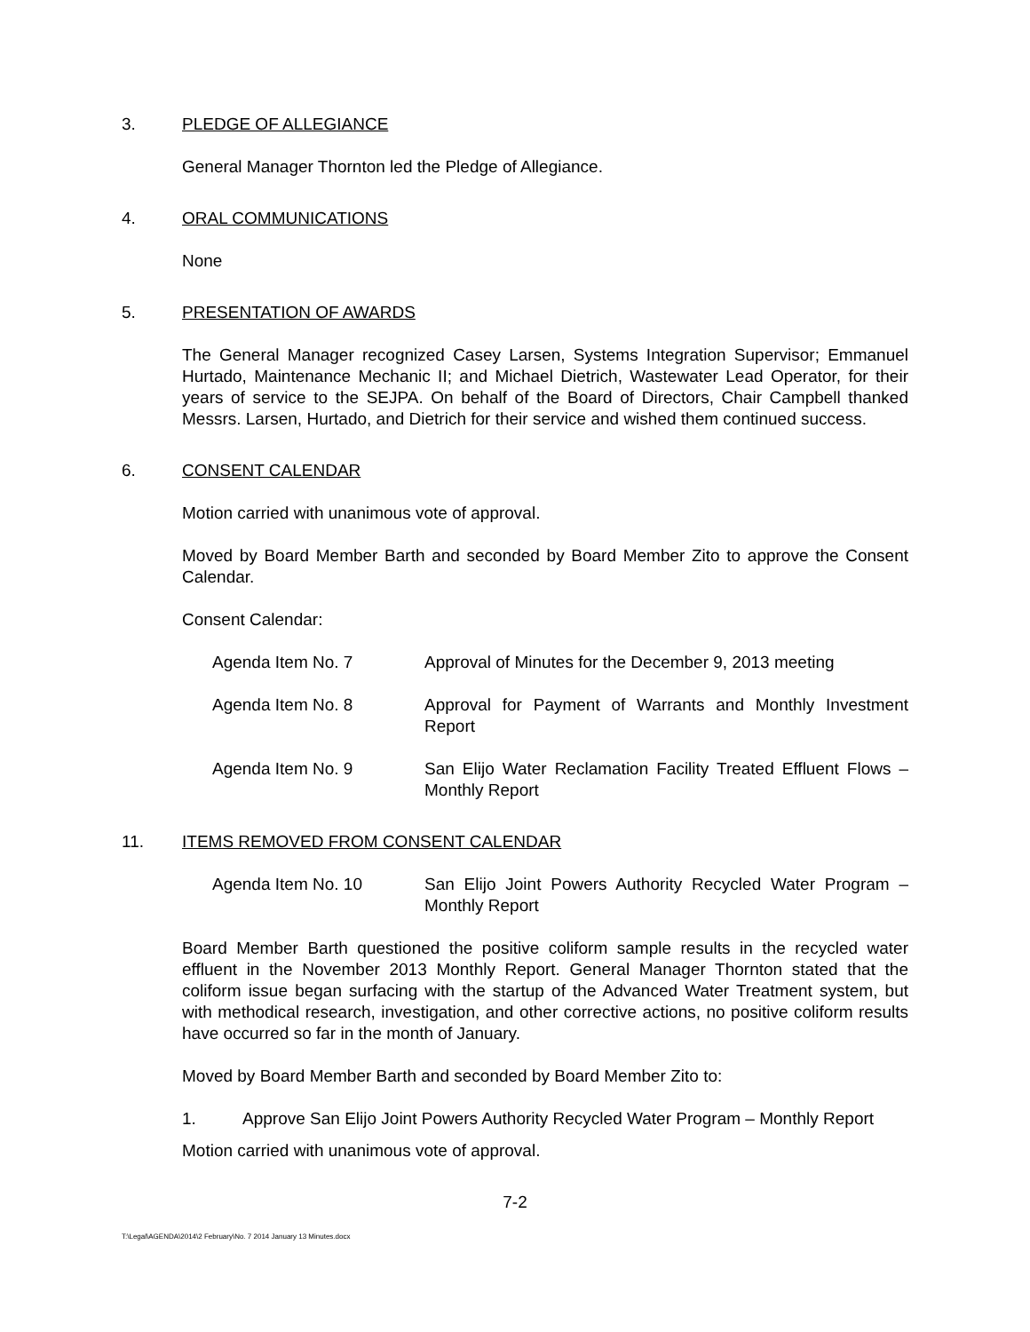3. PLEDGE OF ALLEGIANCE
General Manager Thornton led the Pledge of Allegiance.
4. ORAL COMMUNICATIONS
None
5. PRESENTATION OF AWARDS
The General Manager recognized Casey Larsen, Systems Integration Supervisor; Emmanuel Hurtado, Maintenance Mechanic II; and Michael Dietrich, Wastewater Lead Operator, for their years of service to the SEJPA. On behalf of the Board of Directors, Chair Campbell thanked Messrs. Larsen, Hurtado, and Dietrich for their service and wished them continued success.
6. CONSENT CALENDAR
Motion carried with unanimous vote of approval.
Moved by Board Member Barth and seconded by Board Member Zito to approve the Consent Calendar.
Consent Calendar:
Agenda Item No. 7 Approval of Minutes for the December 9, 2013 meeting
Agenda Item No. 8 Approval for Payment of Warrants and Monthly Investment Report
Agenda Item No. 9 San Elijo Water Reclamation Facility Treated Effluent Flows – Monthly Report
11. ITEMS REMOVED FROM CONSENT CALENDAR
Agenda Item No. 10 San Elijo Joint Powers Authority Recycled Water Program – Monthly Report
Board Member Barth questioned the positive coliform sample results in the recycled water effluent in the November 2013 Monthly Report. General Manager Thornton stated that the coliform issue began surfacing with the startup of the Advanced Water Treatment system, but with methodical research, investigation, and other corrective actions, no positive coliform results have occurred so far in the month of January.
Moved by Board Member Barth and seconded by Board Member Zito to:
1. Approve San Elijo Joint Powers Authority Recycled Water Program – Monthly Report
Motion carried with unanimous vote of approval.
7-2
T:\Legal\AGENDA\2014\2 February\No. 7 2014 January 13 Minutes.docx